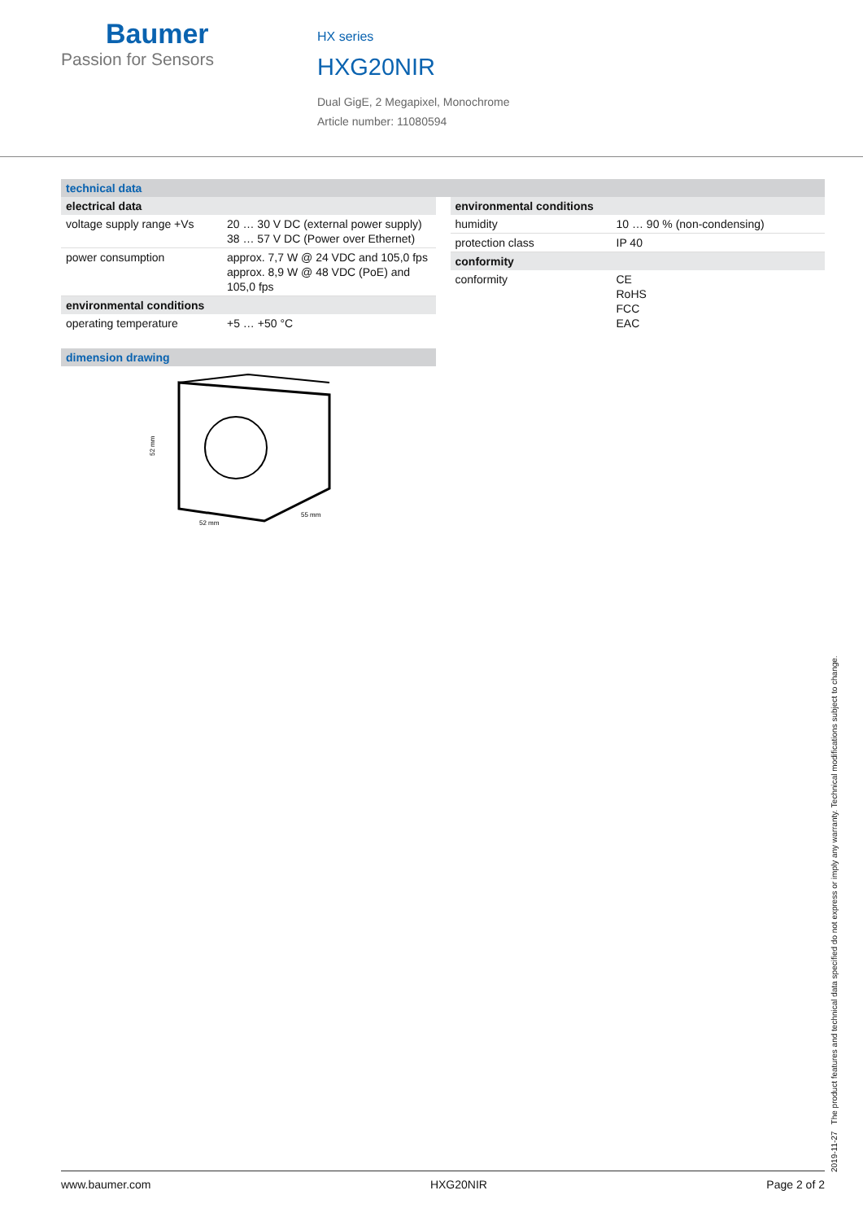Baumer
Passion for Sensors
HX series
HXG20NIR
Dual GigE, 2 Megapixel, Monochrome
Article number: 11080594
technical data
| electrical data | |
| --- | --- |
| voltage supply range +Vs | 20 … 30 V DC (external power supply) 38 … 57 V DC (Power over Ethernet) |
| power consumption | approx. 7,7 W @ 24 VDC and 105,0 fps approx. 8,9 W @ 48 VDC (PoE) and 105,0 fps |
| environmental conditions | |
| operating temperature | +5 … +50 °C |
dimension drawing
52 mm
52 mm
55 mm
| environmental conditions | |
| --- | --- |
| humidity | 10 … 90 % (non-condensing) |
| protection class | IP 40 |
| conformity | |
| conformity | CE RoHS FCC EAC |
2019-11-27 The product features and technical data specified do not express or imply any warranty. Technical modifications subject to change.
www.baumer.com HXG20NIR Page 2 of 2